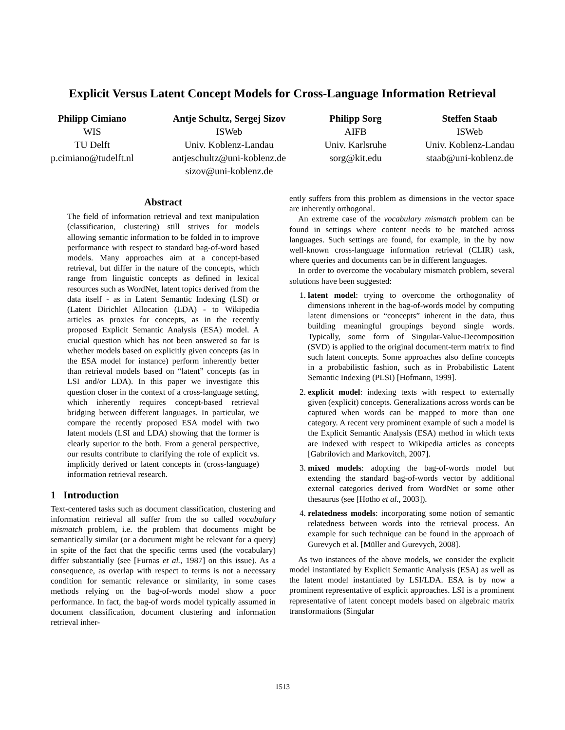Explicit Versus Latent Concept Models for Cross-Language Information Retrieval
Philipp Cimiano
WIS
TU Delft
p.cimiano@tudelft.nl
Antje Schultz, Sergej Sizov
ISWeb
Univ. Koblenz-Landau
antjeschultz@uni-koblenz.de
sizov@uni-koblenz.de
Philipp Sorg
AIFB
Univ. Karlsruhe
sorg@kit.edu
Steffen Staab
ISWeb
Univ. Koblenz-Landau
staab@uni-koblenz.de
Abstract
The field of information retrieval and text manipulation (classification, clustering) still strives for models allowing semantic information to be folded in to improve performance with respect to standard bag-of-word based models. Many approaches aim at a concept-based retrieval, but differ in the nature of the concepts, which range from linguistic concepts as defined in lexical resources such as WordNet, latent topics derived from the data itself - as in Latent Semantic Indexing (LSI) or (Latent Dirichlet Allocation (LDA) - to Wikipedia articles as proxies for concepts, as in the recently proposed Explicit Semantic Analysis (ESA) model. A crucial question which has not been answered so far is whether models based on explicitly given concepts (as in the ESA model for instance) perform inherently better than retrieval models based on “latent” concepts (as in LSI and/or LDA). In this paper we investigate this question closer in the context of a cross-language setting, which inherently requires concept-based retrieval bridging between different languages. In particular, we compare the recently proposed ESA model with two latent models (LSI and LDA) showing that the former is clearly superior to the both. From a general perspective, our results contribute to clarifying the role of explicit vs. implicitly derived or latent concepts in (cross-language) information retrieval research.
1 Introduction
Text-centered tasks such as document classification, clustering and information retrieval all suffer from the so called vocabulary mismatch problem, i.e. the problem that documents might be semantically similar (or a document might be relevant for a query) in spite of the fact that the specific terms used (the vocabulary) differ substantially (see [Furnas et al., 1987] on this issue). As a consequence, as overlap with respect to terms is not a necessary condition for semantic relevance or similarity, in some cases methods relying on the bag-of-words model show a poor performance. In fact, the bag-of words model typically assumed in document classification, document clustering and information retrieval inher-
ently suffers from this problem as dimensions in the vector space are inherently orthogonal.
An extreme case of the vocabulary mismatch problem can be found in settings where content needs to be matched across languages. Such settings are found, for example, in the by now well-known cross-language information retrieval (CLIR) task, where queries and documents can be in different languages.
In order to overcome the vocabulary mismatch problem, several solutions have been suggested:
1. latent model: trying to overcome the orthogonality of dimensions inherent in the bag-of-words model by computing latent dimensions or “concepts” inherent in the data, thus building meaningful groupings beyond single words. Typically, some form of Singular-Value-Decomposition (SVD) is applied to the original document-term matrix to find such latent concepts. Some approaches also define concepts in a probabilistic fashion, such as in Probabilistic Latent Semantic Indexing (PLSI) [Hofmann, 1999].
2. explicit model: indexing texts with respect to externally given (explicit) concepts. Generalizations across words can be captured when words can be mapped to more than one category. A recent very prominent example of such a model is the Explicit Semantic Analysis (ESA) method in which texts are indexed with respect to Wikipedia articles as concepts [Gabrilovich and Markovitch, 2007].
3. mixed models: adopting the bag-of-words model but extending the standard bag-of-words vector by additional external categories derived from WordNet or some other thesaurus (see [Hotho et al., 2003]).
4. relatedness models: incorporating some notion of semantic relatedness between words into the retrieval process. An example for such technique can be found in the approach of Gurevych et al. [Müller and Gurevych, 2008].
As two instances of the above models, we consider the explicit model instantiated by Explicit Semantic Analysis (ESA) as well as the latent model instantiated by LSI/LDA. ESA is by now a prominent representative of explicit approaches. LSI is a prominent representative of latent concept models based on algebraic matrix transformations (Singular
1513